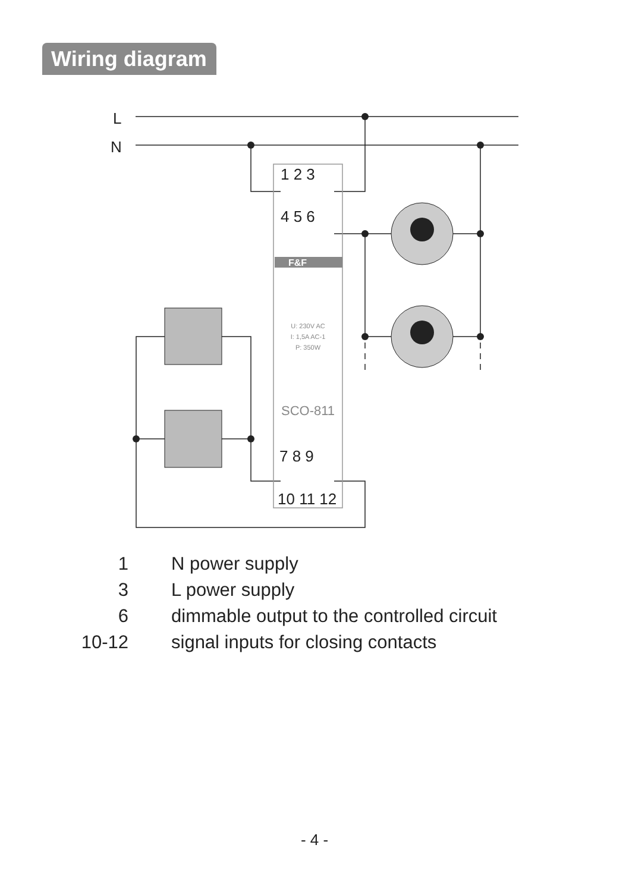Wiring diagram
L
N
1 2 3
4 5 6
7 8 9
10 11 12
F&F
U: 230V AC
I: 1,5A AC-1
P: 350W
SCO-811
| 1 | N power supply |
| 3 | L power supply |
| 6 | dimmable output to the controlled circuit |
| 10-12 | signal inputs for closing contacts |
- 4 -